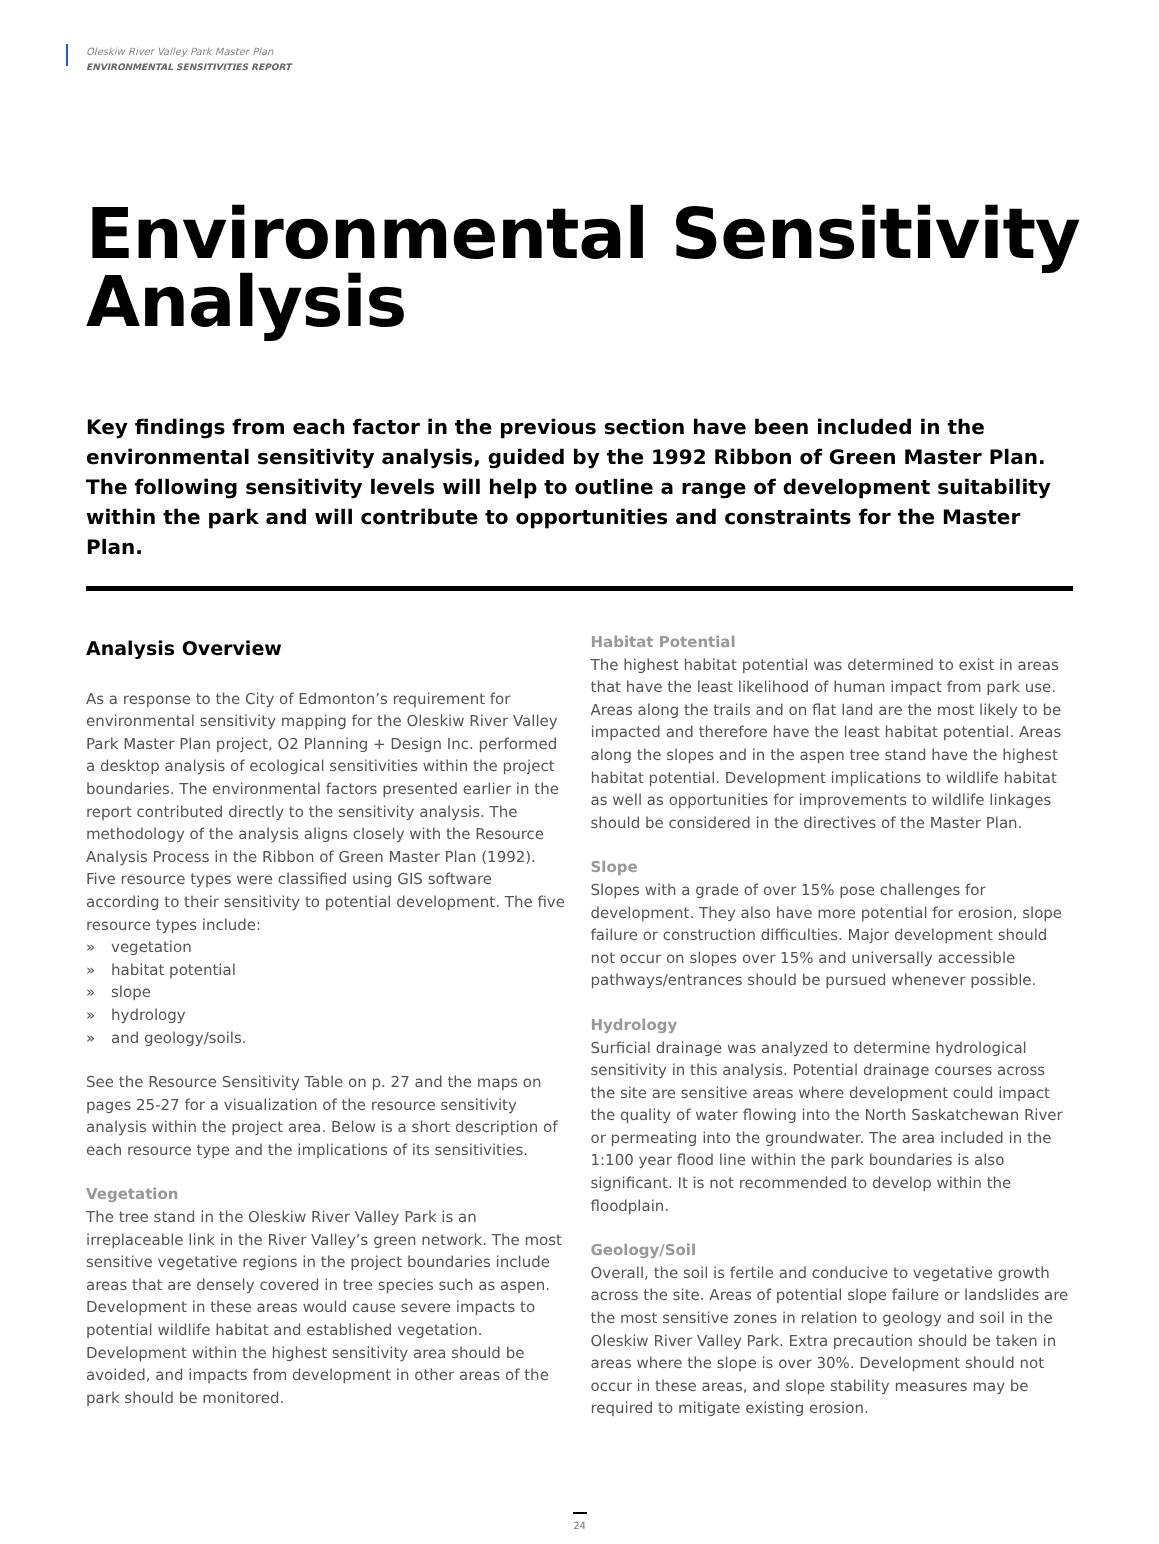Oleskiw River Valley Park Master Plan
ENVIRONMENTAL SENSITIVITIES REPORT
Environmental Sensitivity Analysis
Key findings from each factor in the previous section have been included in the environmental sensitivity analysis, guided by the 1992 Ribbon of Green Master Plan. The following sensitivity levels will help to outline a range of development suitability within the park and will contribute to opportunities and constraints for the Master Plan.
Analysis Overview
As a response to the City of Edmonton’s requirement for environmental sensitivity mapping for the Oleskiw River Valley Park Master Plan project, O2 Planning + Design Inc. performed a desktop analysis of ecological sensitivities within the project boundaries. The environmental factors presented earlier in the report contributed directly to the sensitivity analysis. The methodology of the analysis aligns closely with the Resource Analysis Process in the Ribbon of Green Master Plan (1992). Five resource types were classified using GIS software according to their sensitivity to potential development. The five resource types include:
» vegetation
» habitat potential
» slope
» hydrology
» and geology/soils.
See the Resource Sensitivity Table on p. 27 and the maps on pages 25-27 for a visualization of the resource sensitivity analysis within the project area. Below is a short description of each resource type and the implications of its sensitivities.
Vegetation
The tree stand in the Oleskiw River Valley Park is an irreplaceable link in the River Valley’s green network. The most sensitive vegetative regions in the project boundaries include areas that are densely covered in tree species such as aspen. Development in these areas would cause severe impacts to potential wildlife habitat and established vegetation. Development within the highest sensitivity area should be avoided, and impacts from development in other areas of the park should be monitored.
Habitat Potential
The highest habitat potential was determined to exist in areas that have the least likelihood of human impact from park use. Areas along the trails and on flat land are the most likely to be impacted and therefore have the least habitat potential. Areas along the slopes and in the aspen tree stand have the highest habitat potential. Development implications to wildlife habitat as well as opportunities for improvements to wildlife linkages should be considered in the directives of the Master Plan.
Slope
Slopes with a grade of over 15% pose challenges for development. They also have more potential for erosion, slope failure or construction difficulties. Major development should not occur on slopes over 15% and universally accessible pathways/entrances should be pursued whenever possible.
Hydrology
Surficial drainage was analyzed to determine hydrological sensitivity in this analysis. Potential drainage courses across the site are sensitive areas where development could impact the quality of water flowing into the North Saskatchewan River or permeating into the groundwater. The area included in the 1:100 year flood line within the park boundaries is also significant. It is not recommended to develop within the floodplain.
Geology/Soil
Overall, the soil is fertile and conducive to vegetative growth across the site. Areas of potential slope failure or landslides are the most sensitive zones in relation to geology and soil in the Oleskiw River Valley Park. Extra precaution should be taken in areas where the slope is over 30%. Development should not occur in these areas, and slope stability measures may be required to mitigate existing erosion.
24